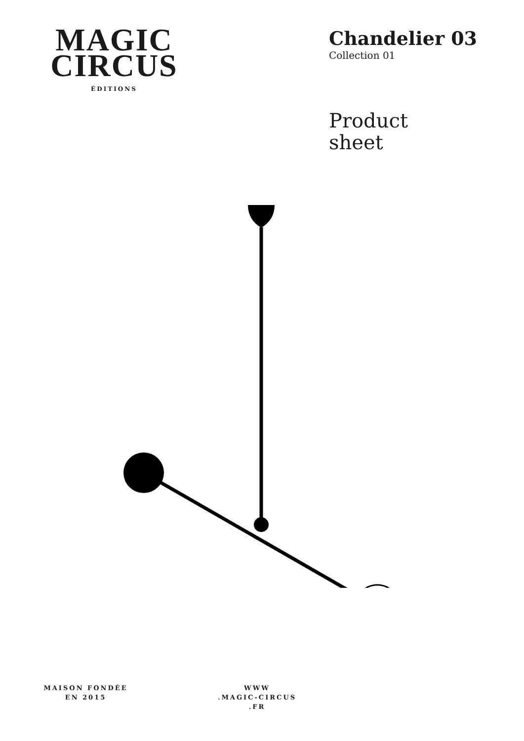MAGIC
CIRCUS
ÉDITIONS
Chandelier 03
Collection 01
Product
sheet
MAISON FONDÉE
EN 2015
WWW
.MAGIC-CIRCUS
.FR